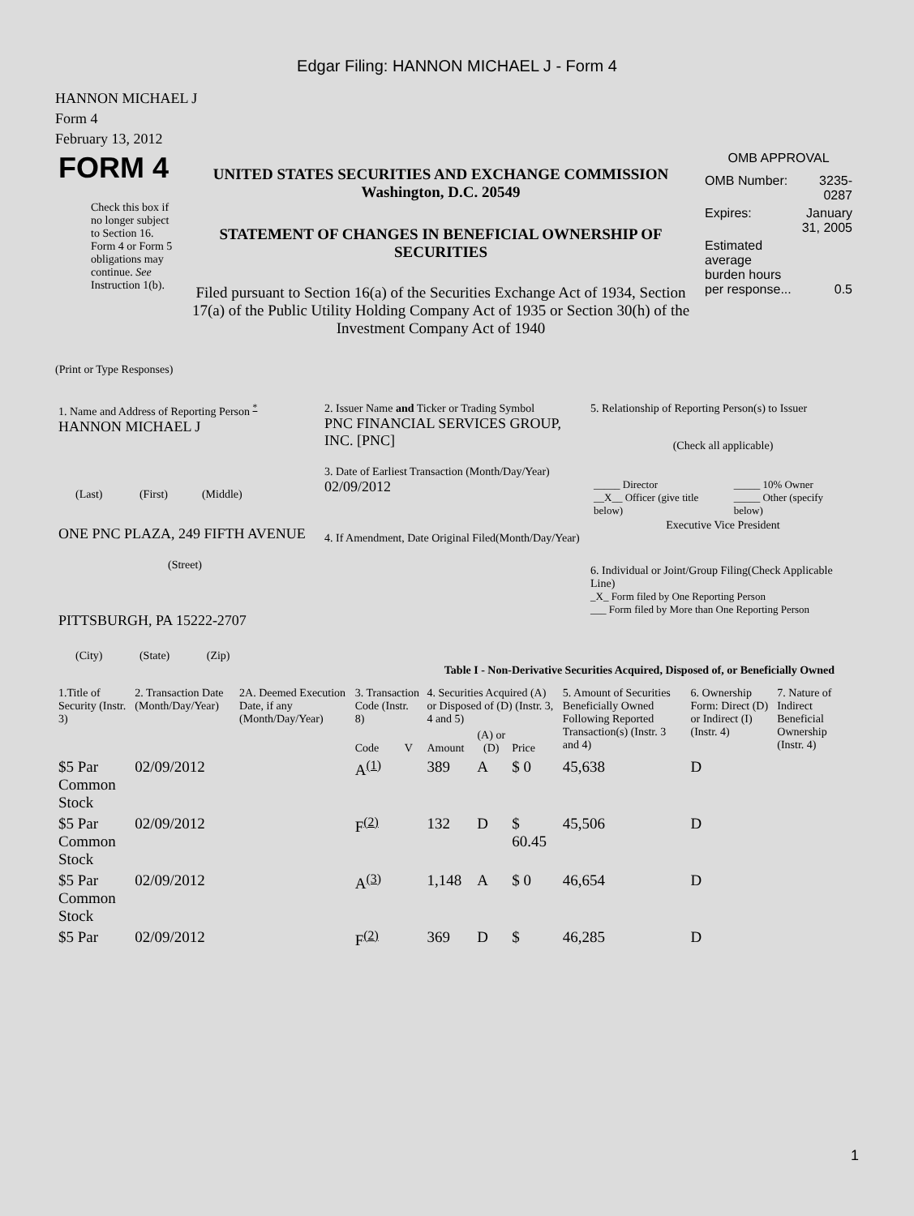Edgar Filing: HANNON MICHAEL J - Form 4
HANNON MICHAEL J
Form 4
February 13, 2012
| FORM 4 Check this box if no longer subject to Section 16. Form 4 or Form 5 obligations may continue. See Instruction 1(b). | UNITED STATES SECURITIES AND EXCHANGE COMMISSION Washington, D.C. 20549 STATEMENT OF CHANGES IN BENEFICIAL OWNERSHIP OF SECURITIES Filed pursuant to Section 16(a) of the Securities Exchange Act of 1934, Section 17(a) of the Public Utility Holding Company Act of 1935 or Section 30(h) of the Investment Company Act of 1940 | OMB APPROVAL / OMB Number: / 3235-0287 / / Expires: / January 31, 2005 / / Estimated average burden hours per response... / 0.5 / |
(Print or Type Responses)
| 1. Name and Address of Reporting Person <sup>*</sup> HANNON MICHAEL J (Last) (First) (Middle) ONE PNC PLAZA, 249 FIFTH AVENUE (Street) PITTSBURGH, PA 15222-2707 (City) (State) (Zip) | 2. Issuer Name and Ticker or Trading Symbol PNC FINANCIAL SERVICES GROUP, INC. [PNC] 3. Date of Earliest Transaction (Month/Day/Year) 02/09/2012 4. If Amendment, Date Original Filed(Month/Day/Year) | 5. Relationship of Reporting Person(s) to Issuer (Check all applicable) / _____ Director __X__ Officer (give title below) / _____ 10% Owner _____ Other (specify below) / Executive Vice President 6. Individual or Joint/Group Filing(Check Applicable Line) _X_ Form filed by One Reporting Person ___ Form filed by More than One Reporting Person |
Table I - Non-Derivative Securities Acquired, Disposed of, or Beneficially Owned
| 1.Title of Security (Instr. 3) | 2. Transaction Date (Month/Day/Year) | 2A. Deemed Execution Date, if any (Month/Day/Year) | 3. Transaction Code (Instr. 8) | | 4. Securities Acquired (A) or Disposed of (D) (Instr. 3, 4 and 5) | | | 5. Amount of Securities Beneficially Owned Following Reported Transaction(s) (Instr. 3 and 4) | 6. Ownership Form: Direct (D) or Indirect (I) (Instr. 4) | 7. Nature of Indirect Beneficial Ownership (Instr. 4) |
| --- | --- | --- | --- | --- | --- | --- | --- | --- | --- | --- |
| | | | Code | V | Amount | (A) or (D) | Price | | | |
| $5 Par Common Stock | 02/09/2012 | | A<sup>(1)</sup> | | 389 | A | $ 0 | 45,638 | D | |
| $5 Par Common Stock | 02/09/2012 | | F<sup>(2)</sup> | | 132 | D | $ 60.45 | 45,506 | D | |
| $5 Par Common Stock | 02/09/2012 | | A<sup>(3)</sup> | | 1,148 | A | $ 0 | 46,654 | D | |
| $5 Par | 02/09/2012 | | F<sup>(2)</sup> | | 369 | D | $ | 46,285 | D | |
1